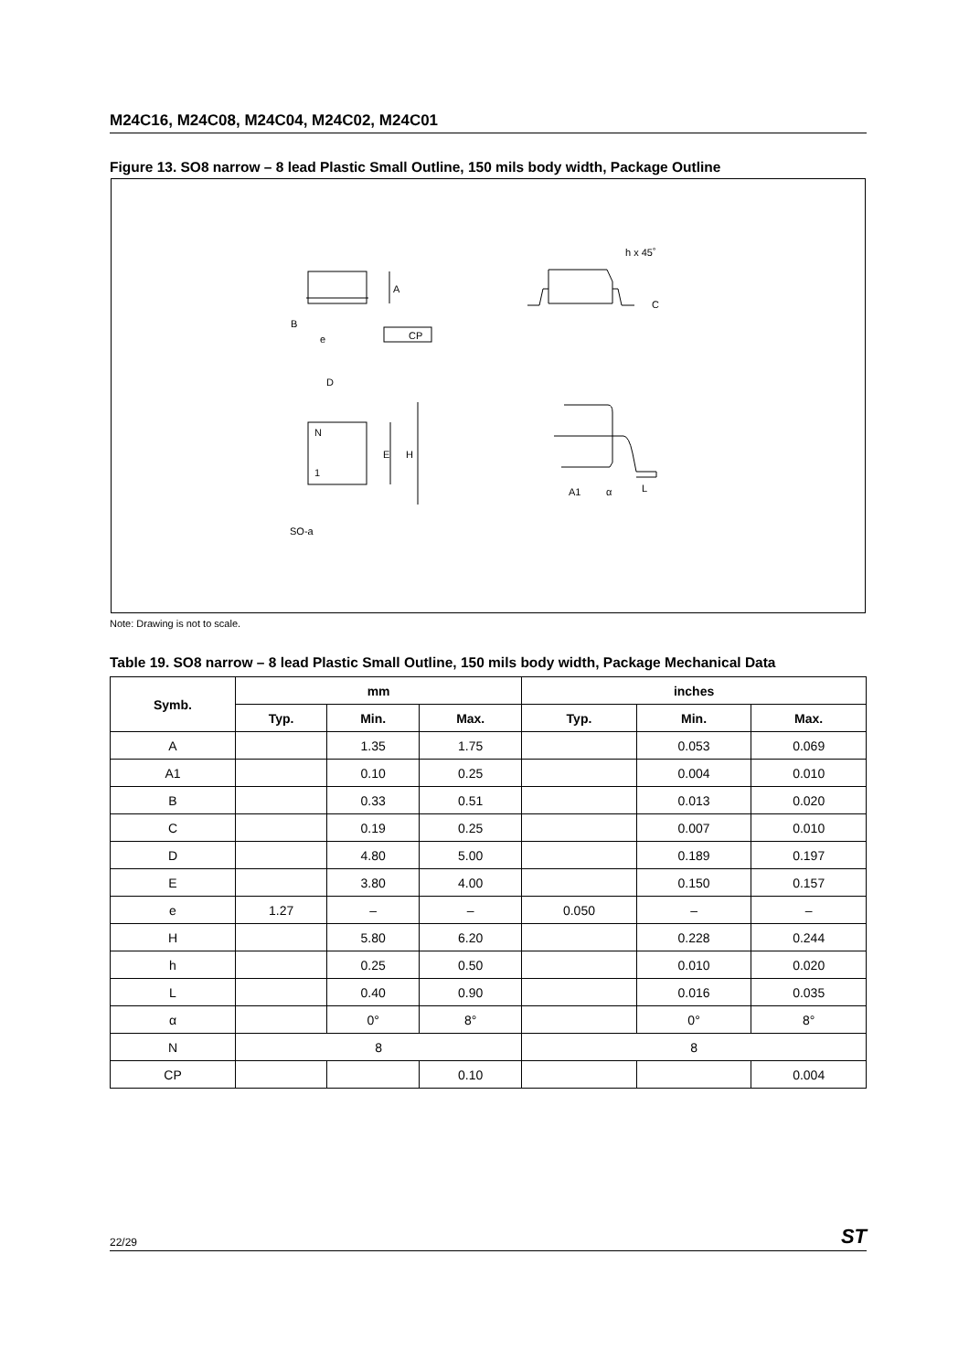M24C16, M24C08, M24C04, M24C02, M24C01
Figure 13. SO8 narrow – 8 lead Plastic Small Outline, 150 mils body width, Package Outline
A
B
e
CP
h x 45˚
C
N
1
D
E
H
A1
α
L
SO-a
Note: Drawing is not to scale.
Table 19. SO8 narrow – 8 lead Plastic Small Outline, 150 mils body width, Package Mechanical Data
| Symb. | mm | | | inches | | |
| --- | --- | --- | --- | --- | --- | --- |
| | Typ. | Min. | Max. | Typ. | Min. | Max. |
| A | | 1.35 | 1.75 | | 0.053 | 0.069 |
| A1 | | 0.10 | 0.25 | | 0.004 | 0.010 |
| B | | 0.33 | 0.51 | | 0.013 | 0.020 |
| C | | 0.19 | 0.25 | | 0.007 | 0.010 |
| D | | 4.80 | 5.00 | | 0.189 | 0.197 |
| E | | 3.80 | 4.00 | | 0.150 | 0.157 |
| e | 1.27 | – | – | 0.050 | – | – |
| H | | 5.80 | 6.20 | | 0.228 | 0.244 |
| h | | 0.25 | 0.50 | | 0.010 | 0.020 |
| L | | 0.40 | 0.90 | | 0.016 | 0.035 |
| α | | 0° | 8° | | 0° | 8° |
| N | 8 | | | 8 | | |
| CP | | | 0.10 | | | 0.004 |
22/29 ST